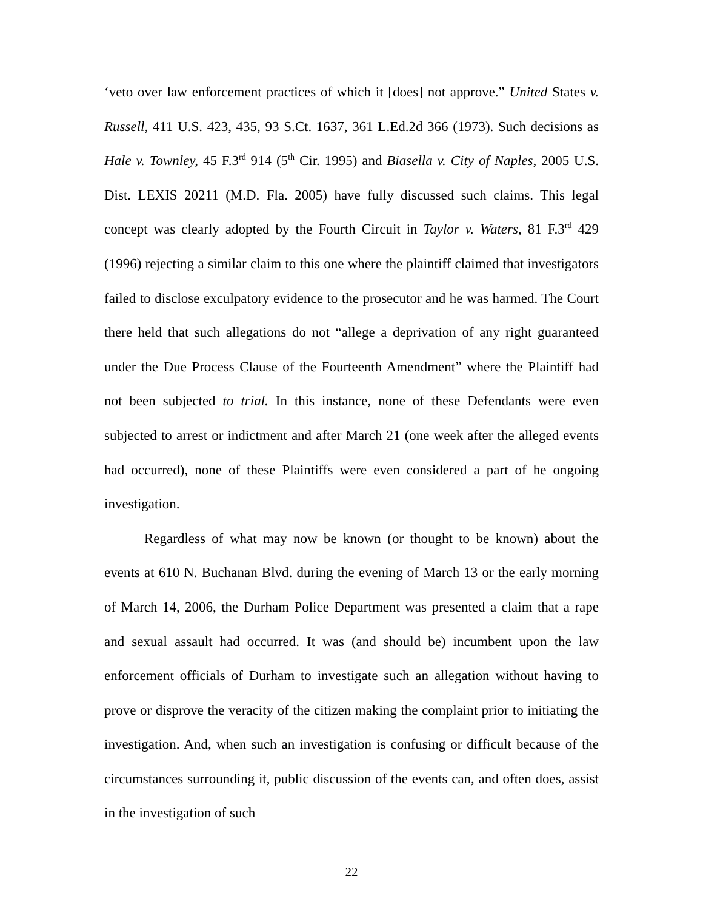‘veto over law enforcement practices of which it [does] not approve.” United States v. Russell, 411 U.S. 423, 435, 93 S.Ct. 1637, 361 L.Ed.2d 366 (1973). Such decisions as Hale v. Townley, 45 F.3<sup>rd</sup> 914 (5<sup>th</sup> Cir. 1995) and Biasella v. City of Naples, 2005 U.S. Dist. LEXIS 20211 (M.D. Fla. 2005) have fully discussed such claims. This legal concept was clearly adopted by the Fourth Circuit in Taylor v. Waters, 81 F.3<sup>rd</sup> 429 (1996) rejecting a similar claim to this one where the plaintiff claimed that investigators failed to disclose exculpatory evidence to the prosecutor and he was harmed. The Court there held that such allegations do not “allege a deprivation of any right guaranteed under the Due Process Clause of the Fourteenth Amendment” where the Plaintiff had not been subjected to trial. In this instance, none of these Defendants were even subjected to arrest or indictment and after March 21 (one week after the alleged events had occurred), none of these Plaintiffs were even considered a part of he ongoing investigation.
Regardless of what may now be known (or thought to be known) about the events at 610 N. Buchanan Blvd. during the evening of March 13 or the early morning of March 14, 2006, the Durham Police Department was presented a claim that a rape and sexual assault had occurred. It was (and should be) incumbent upon the law enforcement officials of Durham to investigate such an allegation without having to prove or disprove the veracity of the citizen making the complaint prior to initiating the investigation. And, when such an investigation is confusing or difficult because of the circumstances surrounding it, public discussion of the events can, and often does, assist in the investigation of such
22